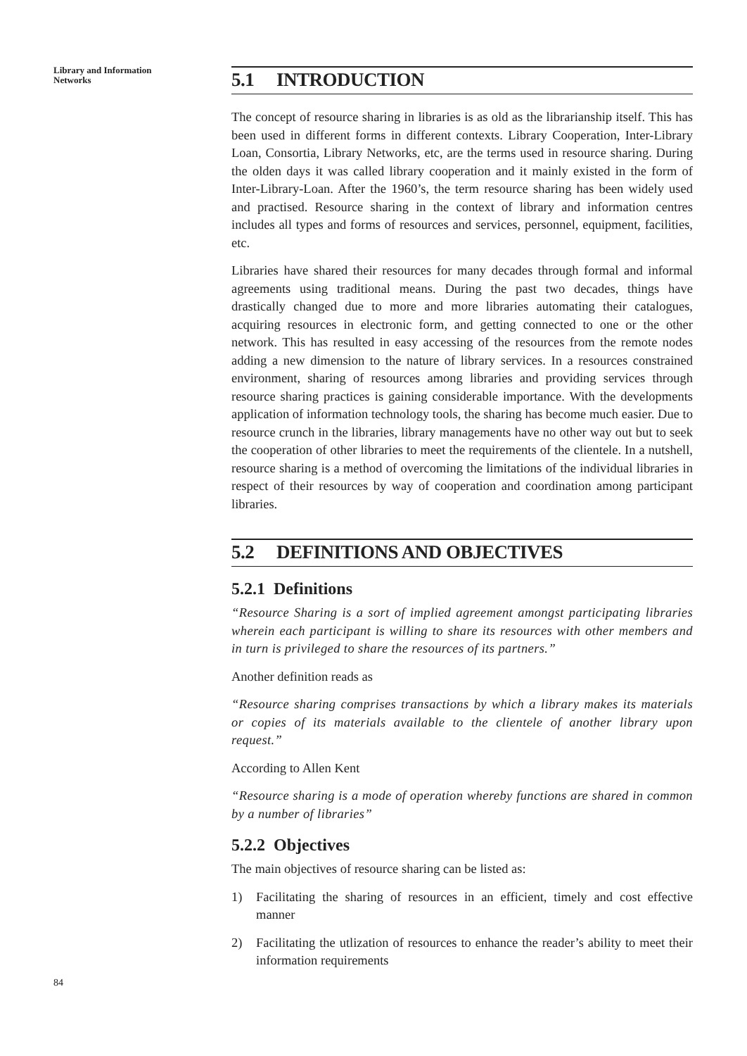Library and Information
Networks
5.1 INTRODUCTION
The concept of resource sharing in libraries is as old as the librarianship itself. This has been used in different forms in different contexts. Library Cooperation, Inter-Library Loan, Consortia, Library Networks, etc, are the terms used in resource sharing. During the olden days it was called library cooperation and it mainly existed in the form of Inter-Library-Loan. After the 1960’s, the term resource sharing has been widely used and practised. Resource sharing in the context of library and information centres includes all types and forms of resources and services, personnel, equipment, facilities, etc.
Libraries have shared their resources for many decades through formal and informal agreements using traditional means. During the past two decades, things have drastically changed due to more and more libraries automating their catalogues, acquiring resources in electronic form, and getting connected to one or the other network. This has resulted in easy accessing of the resources from the remote nodes adding a new dimension to the nature of library services. In a resources constrained environment, sharing of resources among libraries and providing services through resource sharing practices is gaining considerable importance. With the developments application of information technology tools, the sharing has become much easier. Due to resource crunch in the libraries, library managements have no other way out but to seek the cooperation of other libraries to meet the requirements of the clientele. In a nutshell, resource sharing is a method of overcoming the limitations of the individual libraries in respect of their resources by way of cooperation and coordination among participant libraries.
5.2 DEFINITIONS AND OBJECTIVES
5.2.1 Definitions
“Resource Sharing is a sort of implied agreement amongst participating libraries wherein each participant is willing to share its resources with other members and in turn is privileged to share the resources of its partners.”
Another definition reads as
“Resource sharing comprises transactions by which a library makes its materials or copies of its materials available to the clientele of another library upon request.”
According to Allen Kent
“Resource sharing is a mode of operation whereby functions are shared in common by a number of libraries”
5.2.2 Objectives
The main objectives of resource sharing can be listed as:
1) Facilitating the sharing of resources in an efficient, timely and cost effective manner
2) Facilitating the utlization of resources to enhance the reader’s ability to meet their information requirements
84